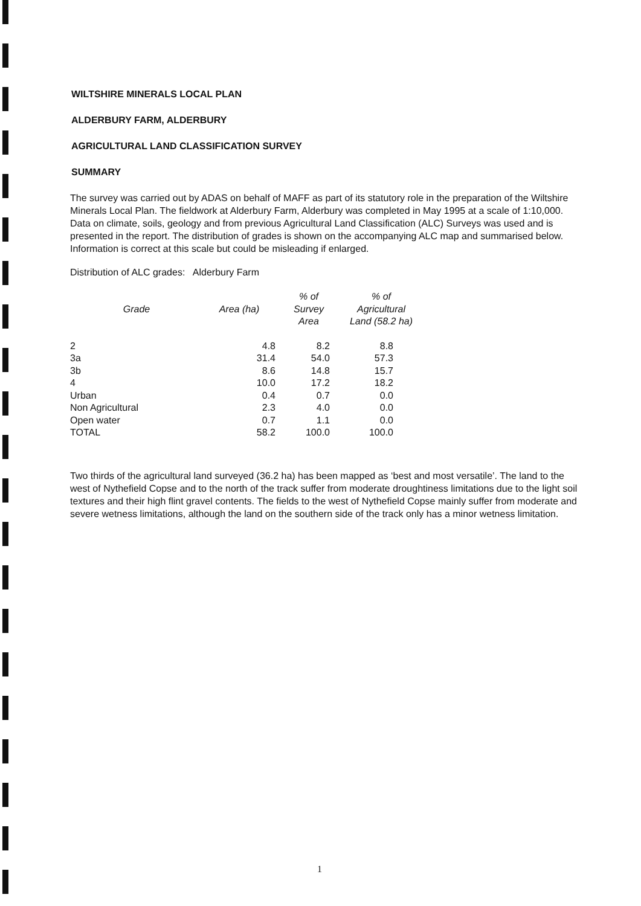WILTSHIRE MINERALS LOCAL PLAN
ALDERBURY FARM, ALDERBURY
AGRICULTURAL LAND CLASSIFICATION SURVEY
SUMMARY
The survey was carried out by ADAS on behalf of MAFF as part of its statutory role in the preparation of the Wiltshire Minerals Local Plan. The fieldwork at Alderbury Farm, Alderbury was completed in May 1995 at a scale of 1:10,000. Data on climate, soils, geology and from previous Agricultural Land Classification (ALC) Surveys was used and is presented in the report. The distribution of grades is shown on the accompanying ALC map and summarised below. Information is correct at this scale but could be misleading if enlarged.
Distribution of ALC grades: Alderbury Farm
| Grade | Area (ha) | % of Survey Area | % of Agricultural Land (58.2 ha) |
| --- | --- | --- | --- |
| 2 | 4.8 | 8.2 | 8.8 |
| 3a | 31.4 | 54.0 | 57.3 |
| 3b | 8.6 | 14.8 | 15.7 |
| 4 | 10.0 | 17.2 | 18.2 |
| Urban | 0.4 | 0.7 | 0.0 |
| Non Agricultural | 2.3 | 4.0 | 0.0 |
| Open water | 0.7 | 1.1 | 0.0 |
| TOTAL | 58.2 | 100.0 | 100.0 |
Two thirds of the agricultural land surveyed (36.2 ha) has been mapped as ‘best and most versatile’. The land to the west of Nythefield Copse and to the north of the track suffer from moderate droughtiness limitations due to the light soil textures and their high flint gravel contents. The fields to the west of Nythefield Copse mainly suffer from moderate and severe wetness limitations, although the land on the southern side of the track only has a minor wetness limitation.
1